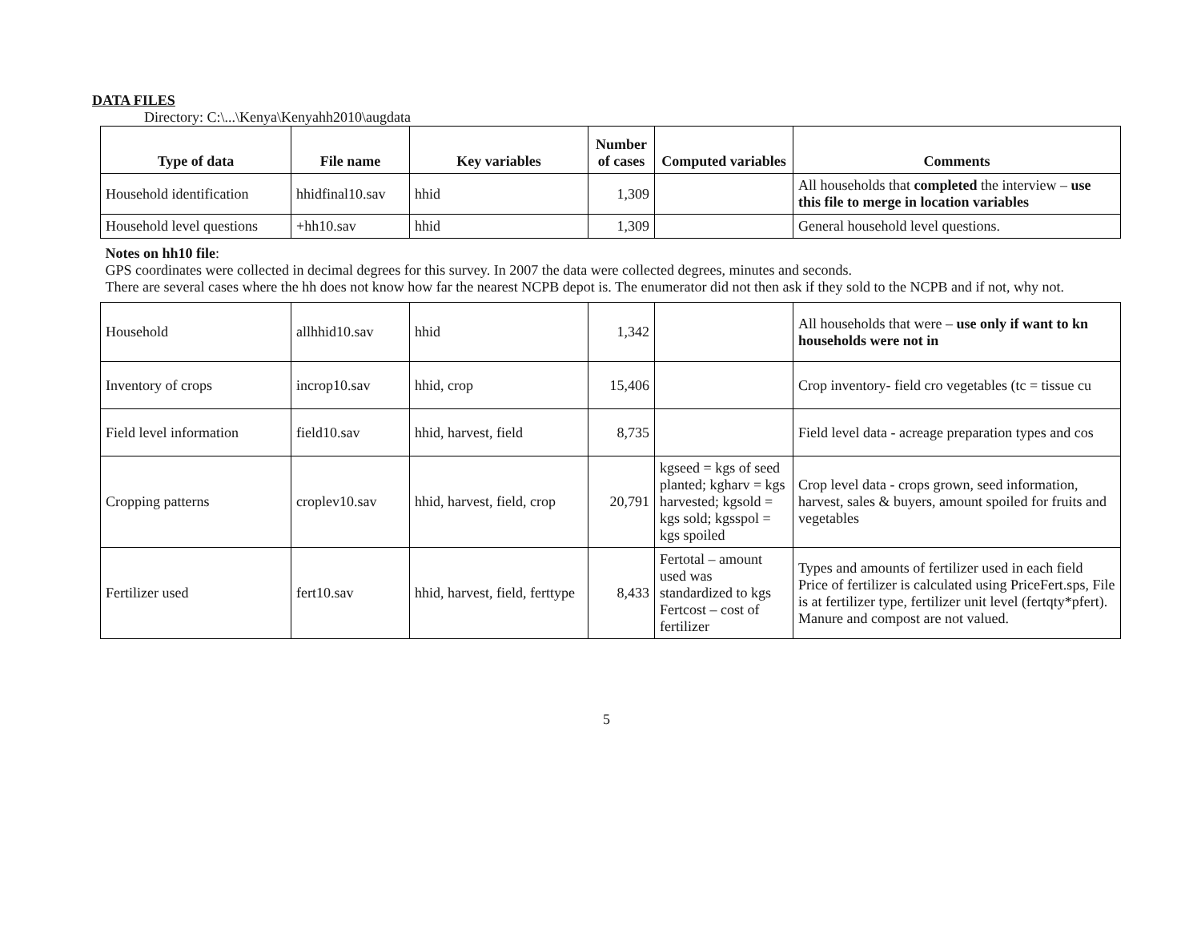DATA FILES
Directory: C:\...\Kenya\Kenyahh2010\augdata
| Type of data | File name | Key variables | Number of cases | Computed variables | Comments |
| --- | --- | --- | --- | --- | --- |
| Household identification | hhidfinal10.sav | hhid | 1,309 | | All households that completed the interview – use this file to merge in location variables |
| Household level questions | +hh10.sav | hhid | 1,309 | | General household level questions. |
| Notes on hh10 file : GPS coordinates were collected in decimal degrees for this survey. In 2007 the data were collected degrees, minutes and seconds. There are several cases where the hh does not know how far the nearest NCPB depot is. The enumerator did not then ask if they sold to the NCPB and if not, why not. | | | | | |
| Household | allhhid10.sav | hhid | 1,342 | | All households that were – use only if want to kn households were not in |
| Inventory of crops | incrop10.sav | hhid, crop | 15,406 | | Crop inventory- field cro vegetables (tc = tissue cu |
| Field level information | field10.sav | hhid, harvest, field | 8,735 | | Field level data - acreage preparation types and cos |
| Cropping patterns | croplev10.sav | hhid, harvest, field, crop | 20,791 | kgseed = kgs of seed planted; kgharv = kgs harvested; kgsold = kgs sold; kgsspol = kgs spoiled | Crop level data - crops grown, seed information, harvest, sales & buyers, amount spoiled for fruits and vegetables |
| Fertilizer used | fert10.sav | hhid, harvest, field, ferttype | 8,433 | Fertotal – amount used was standardized to kgs Fertcost – cost of fertilizer | Types and amounts of fertilizer used in each field Price of fertilizer is calculated using PriceFert.sps, File is at fertilizer type, fertilizer unit level (fertqty*pfert). Manure and compost are not valued. |
5